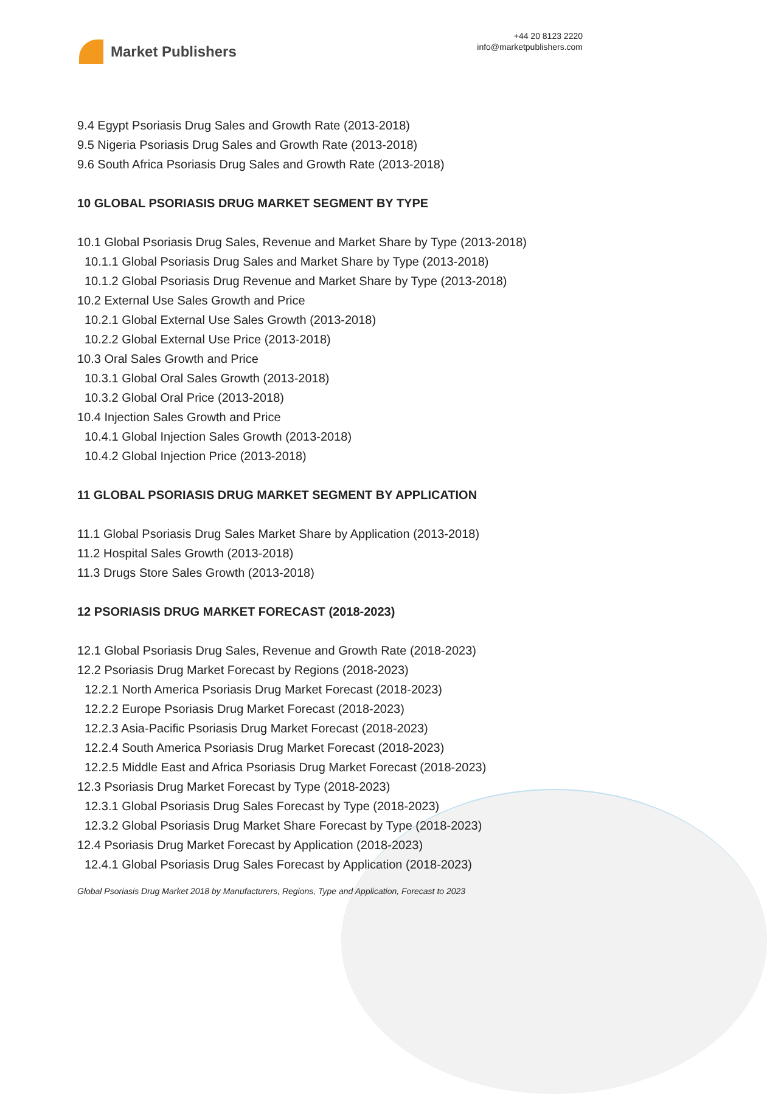Market Publishers
+44 20 8123 2220
info@marketpublishers.com
9.4 Egypt Psoriasis Drug Sales and Growth Rate (2013-2018)
9.5 Nigeria Psoriasis Drug Sales and Growth Rate (2013-2018)
9.6 South Africa Psoriasis Drug Sales and Growth Rate (2013-2018)
10 GLOBAL PSORIASIS DRUG MARKET SEGMENT BY TYPE
10.1 Global Psoriasis Drug Sales, Revenue and Market Share by Type (2013-2018)
10.1.1 Global Psoriasis Drug Sales and Market Share by Type (2013-2018)
10.1.2 Global Psoriasis Drug Revenue and Market Share by Type (2013-2018)
10.2 External Use Sales Growth and Price
10.2.1 Global External Use Sales Growth (2013-2018)
10.2.2 Global External Use Price (2013-2018)
10.3 Oral Sales Growth and Price
10.3.1 Global Oral Sales Growth (2013-2018)
10.3.2 Global Oral Price (2013-2018)
10.4 Injection Sales Growth and Price
10.4.1 Global Injection Sales Growth (2013-2018)
10.4.2 Global Injection Price (2013-2018)
11 GLOBAL PSORIASIS DRUG MARKET SEGMENT BY APPLICATION
11.1 Global Psoriasis Drug Sales Market Share by Application (2013-2018)
11.2 Hospital Sales Growth (2013-2018)
11.3 Drugs Store Sales Growth (2013-2018)
12 PSORIASIS DRUG MARKET FORECAST (2018-2023)
12.1 Global Psoriasis Drug Sales, Revenue and Growth Rate (2018-2023)
12.2 Psoriasis Drug Market Forecast by Regions (2018-2023)
12.2.1 North America Psoriasis Drug Market Forecast (2018-2023)
12.2.2 Europe Psoriasis Drug Market Forecast (2018-2023)
12.2.3 Asia-Pacific Psoriasis Drug Market Forecast (2018-2023)
12.2.4 South America Psoriasis Drug Market Forecast (2018-2023)
12.2.5 Middle East and Africa Psoriasis Drug Market Forecast (2018-2023)
12.3 Psoriasis Drug Market Forecast by Type (2018-2023)
12.3.1 Global Psoriasis Drug Sales Forecast by Type (2018-2023)
12.3.2 Global Psoriasis Drug Market Share Forecast by Type (2018-2023)
12.4 Psoriasis Drug Market Forecast by Application (2018-2023)
12.4.1 Global Psoriasis Drug Sales Forecast by Application (2018-2023)
Global Psoriasis Drug Market 2018 by Manufacturers, Regions, Type and Application, Forecast to 2023